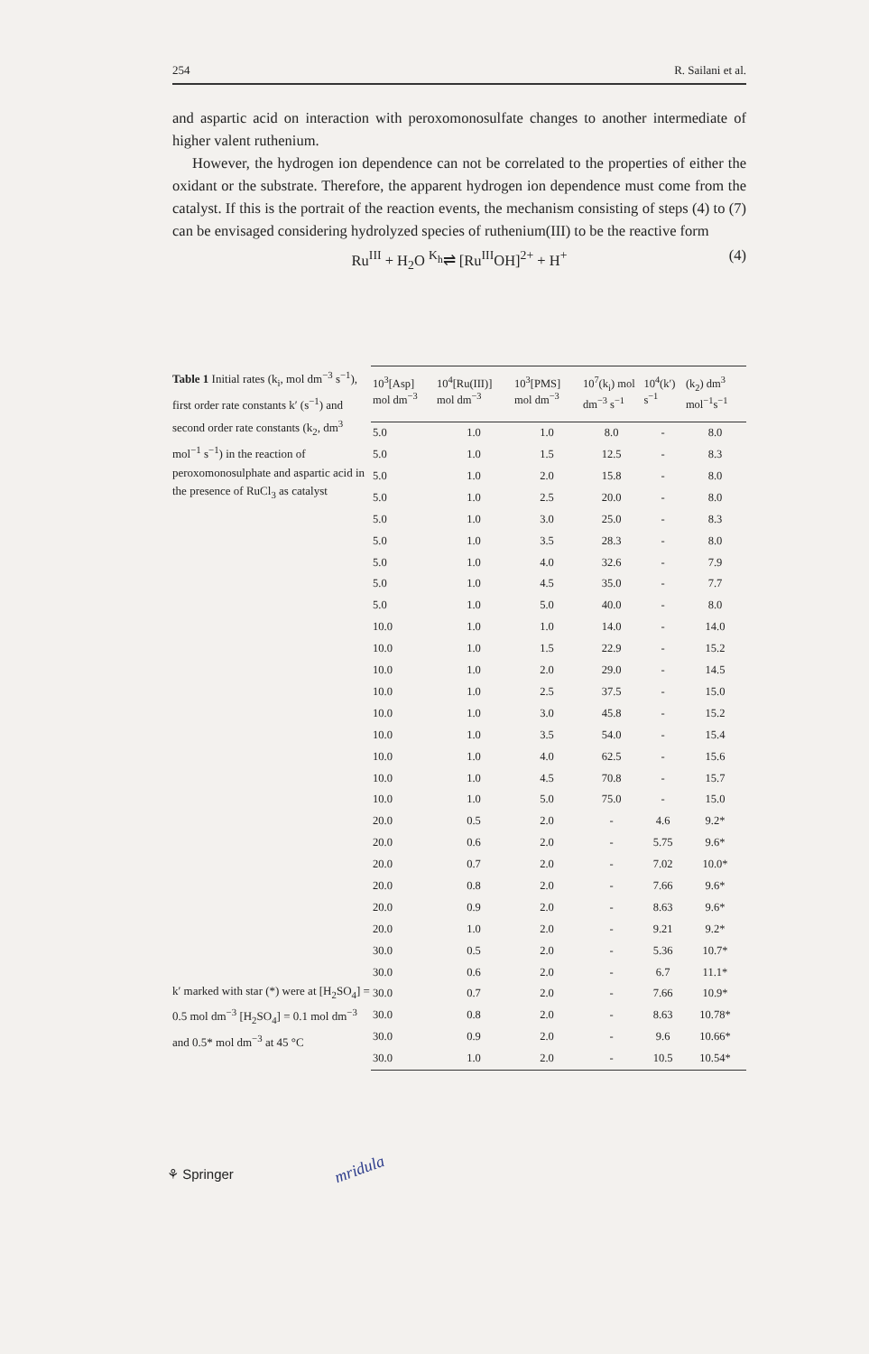254 R. Sailani et al.
and aspartic acid on interaction with peroxomonosulfate changes to another intermediate of higher valent ruthenium.
However, the hydrogen ion dependence can not be correlated to the properties of either the oxidant or the substrate. Therefore, the apparent hydrogen ion dependence must come from the catalyst. If this is the portrait of the reaction events, the mechanism consisting of steps (4) to (7) can be envisaged considering hydrolyzed species of ruthenium(III) to be the reactive form
Ru<sup>III</sup> + H<sub>2</sub>O <sup>K<sub>h</sub></sup>⇌ [Ru<sup>III</sup>OH]<sup>2+</sup> + H<sup>+</sup> (4)
Table 1 Initial rates (k<sub>i</sub>, mol dm<sup>−3</sup> s<sup>−1</sup>), first order rate constants k′ (s<sup>−1</sup>) and second order rate constants (k<sub>2</sub>, dm<sup>3</sup> mol<sup>−1</sup> s<sup>−1</sup>) in the reaction of peroxomonosulphate and aspartic acid in the presence of RuCl<sub>3</sub> as catalyst
k′ marked with star (*) were at [H<sub>2</sub>SO<sub>4</sub>] = 0.5 mol dm<sup>−3</sup> [H<sub>2</sub>SO<sub>4</sub>] = 0.1 mol dm<sup>−3</sup> and 0.5* mol dm<sup>−3</sup> at 45 °C
| 10<sup>3</sup>[Asp] mol dm<sup>−3</sup> | 10<sup>4</sup>[Ru(III)] mol dm<sup>−3</sup> | 10<sup>3</sup>[PMS] mol dm<sup>−3</sup> | 10<sup>7</sup>(k<sub>i</sub>) mol dm<sup>−3</sup> s<sup>−1</sup> | 10<sup>4</sup>(k′) s<sup>−1</sup> | (k<sub>2</sub>) dm<sup>3</sup> mol<sup>−1</sup>s<sup>−1</sup> |
| --- | --- | --- | --- | --- | --- |
| 5.0 | 1.0 | 1.0 | 8.0 | - | 8.0 |
| 5.0 | 1.0 | 1.5 | 12.5 | - | 8.3 |
| 5.0 | 1.0 | 2.0 | 15.8 | - | 8.0 |
| 5.0 | 1.0 | 2.5 | 20.0 | - | 8.0 |
| 5.0 | 1.0 | 3.0 | 25.0 | - | 8.3 |
| 5.0 | 1.0 | 3.5 | 28.3 | - | 8.0 |
| 5.0 | 1.0 | 4.0 | 32.6 | - | 7.9 |
| 5.0 | 1.0 | 4.5 | 35.0 | - | 7.7 |
| 5.0 | 1.0 | 5.0 | 40.0 | - | 8.0 |
| 10.0 | 1.0 | 1.0 | 14.0 | - | 14.0 |
| 10.0 | 1.0 | 1.5 | 22.9 | - | 15.2 |
| 10.0 | 1.0 | 2.0 | 29.0 | - | 14.5 |
| 10.0 | 1.0 | 2.5 | 37.5 | - | 15.0 |
| 10.0 | 1.0 | 3.0 | 45.8 | - | 15.2 |
| 10.0 | 1.0 | 3.5 | 54.0 | - | 15.4 |
| 10.0 | 1.0 | 4.0 | 62.5 | - | 15.6 |
| 10.0 | 1.0 | 4.5 | 70.8 | - | 15.7 |
| 10.0 | 1.0 | 5.0 | 75.0 | - | 15.0 |
| 20.0 | 0.5 | 2.0 | - | 4.6 | 9.2* |
| 20.0 | 0.6 | 2.0 | - | 5.75 | 9.6* |
| 20.0 | 0.7 | 2.0 | - | 7.02 | 10.0* |
| 20.0 | 0.8 | 2.0 | - | 7.66 | 9.6* |
| 20.0 | 0.9 | 2.0 | - | 8.63 | 9.6* |
| 20.0 | 1.0 | 2.0 | - | 9.21 | 9.2* |
| 30.0 | 0.5 | 2.0 | - | 5.36 | 10.7* |
| 30.0 | 0.6 | 2.0 | - | 6.7 | 11.1* |
| 30.0 | 0.7 | 2.0 | - | 7.66 | 10.9* |
| 30.0 | 0.8 | 2.0 | - | 8.63 | 10.78* |
| 30.0 | 0.9 | 2.0 | - | 9.6 | 10.66* |
| 30.0 | 1.0 | 2.0 | - | 10.5 | 10.54* |
⚘ Springer mridula